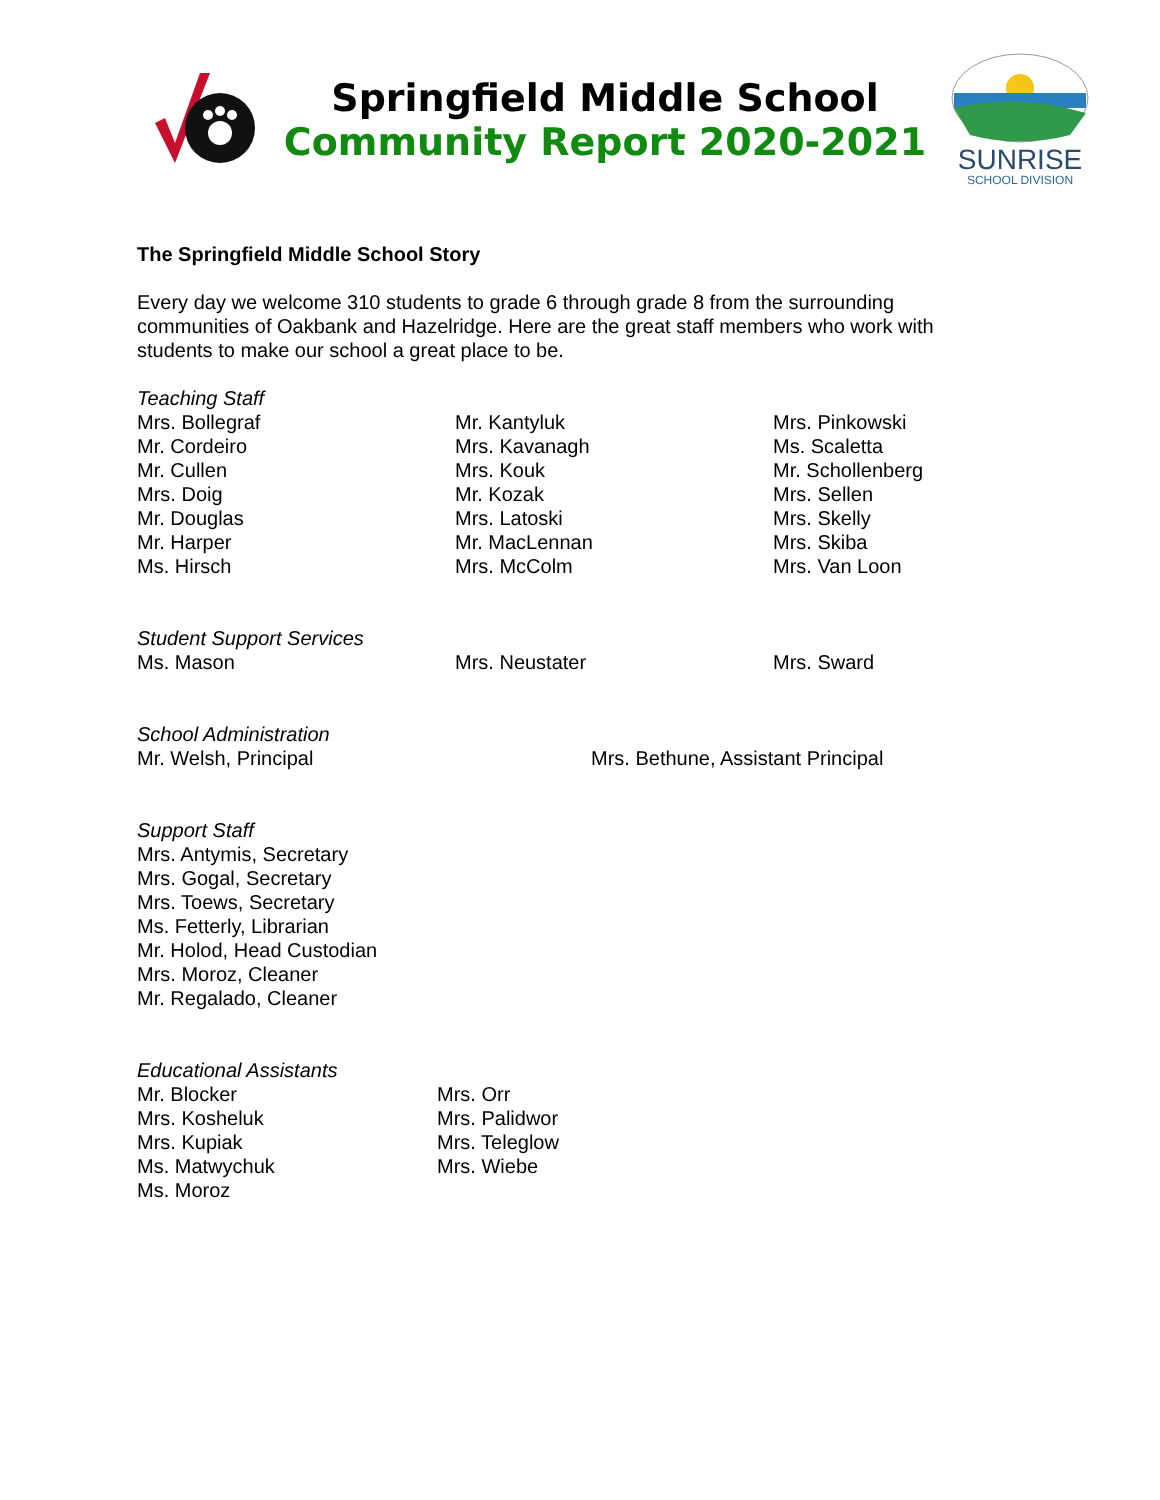Springfield Middle School
Community Report 2020-2021
SUNRISE
SCHOOL DIVISION
The Springfield Middle School Story
Every day we welcome 310 students to grade 6 through grade 8 from the surrounding communities of Oakbank and Hazelridge. Here are the great staff members who work with students to make our school a great place to be.
Teaching Staff
Mrs. Bollegraf
Mr. Cordeiro
Mr. Cullen
Mrs. Doig
Mr. Douglas
Mr. Harper
Ms. Hirsch
Mr. Kantyluk
Mrs. Kavanagh
Mrs. Kouk
Mr. Kozak
Mrs. Latoski
Mr. MacLennan
Mrs. McColm
Mrs. Pinkowski
Ms. Scaletta
Mr. Schollenberg
Mrs. Sellen
Mrs. Skelly
Mrs. Skiba
Mrs. Van Loon
Student Support Services
Ms. Mason
Mrs. Neustater
Mrs. Sward
School Administration
Mr. Welsh, Principal
Mrs. Bethune, Assistant Principal
Support Staff
Mrs. Antymis, Secretary
Mrs. Gogal, Secretary
Mrs. Toews, Secretary
Ms. Fetterly, Librarian
Mr. Holod, Head Custodian
Mrs. Moroz, Cleaner
Mr. Regalado, Cleaner
Educational Assistants
Mr. Blocker
Mrs. Kosheluk
Mrs. Kupiak
Ms. Matwychuk
Ms. Moroz
Mrs. Orr
Mrs. Palidwor
Mrs. Teleglow
Mrs. Wiebe